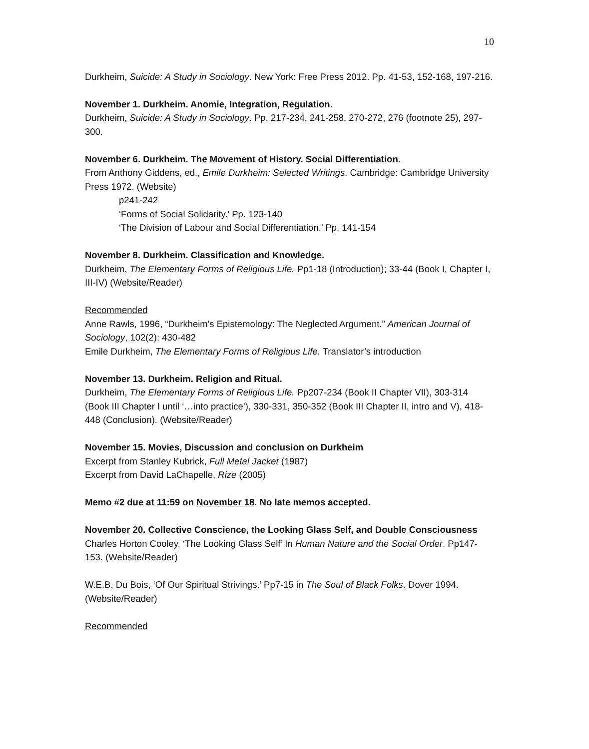10
Durkheim, Suicide: A Study in Sociology. New York: Free Press 2012. Pp. 41-53, 152-168, 197-216.
November 1. Durkheim. Anomie, Integration, Regulation.
Durkheim, Suicide: A Study in Sociology. Pp. 217-234, 241-258, 270-272, 276 (footnote 25), 297-300.
November 6. Durkheim. The Movement of History. Social Differentiation.
From Anthony Giddens, ed., Emile Durkheim: Selected Writings. Cambridge: Cambridge University Press 1972. (Website)
p241-242
‘Forms of Social Solidarity.’ Pp. 123-140
‘The Division of Labour and Social Differentiation.’ Pp. 141-154
November 8. Durkheim. Classification and Knowledge.
Durkheim, The Elementary Forms of Religious Life. Pp1-18 (Introduction); 33-44 (Book I, Chapter I, III-IV) (Website/Reader)
Recommended
Anne Rawls, 1996, “Durkheim's Epistemology: The Neglected Argument.” American Journal of Sociology, 102(2): 430-482
Emile Durkheim, The Elementary Forms of Religious Life. Translator’s introduction
November 13. Durkheim. Religion and Ritual.
Durkheim, The Elementary Forms of Religious Life. Pp207-234 (Book II Chapter VII), 303-314 (Book III Chapter I until ‘…into practice’), 330-331, 350-352 (Book III Chapter II, intro and V), 418-448 (Conclusion). (Website/Reader)
November 15. Movies, Discussion and conclusion on Durkheim
Excerpt from Stanley Kubrick, Full Metal Jacket (1987)
Excerpt from David LaChapelle, Rize (2005)
Memo #2 due at 11:59 on November 18. No late memos accepted.
November 20. Collective Conscience, the Looking Glass Self, and Double Consciousness
Charles Horton Cooley, ‘The Looking Glass Self’ In Human Nature and the Social Order. Pp147-153. (Website/Reader)
W.E.B. Du Bois, ‘Of Our Spiritual Strivings.’ Pp7-15 in The Soul of Black Folks. Dover 1994. (Website/Reader)
Recommended